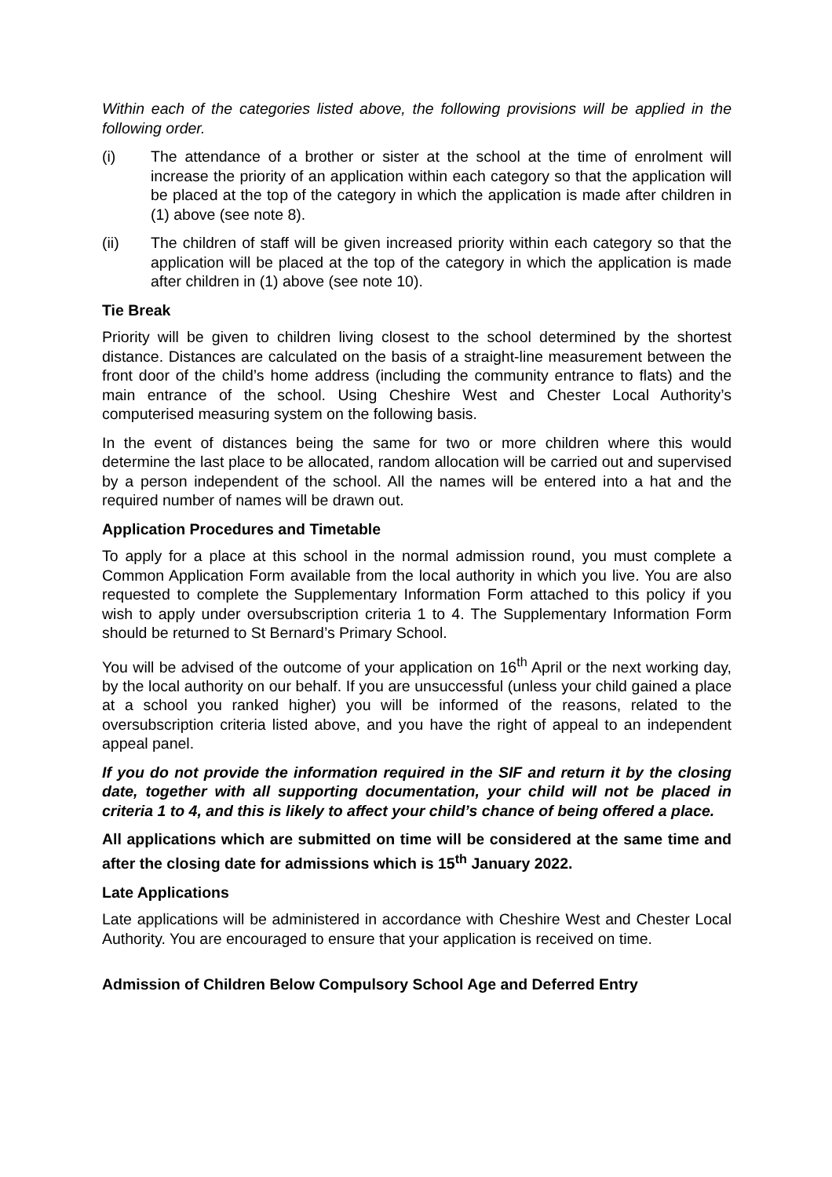Within each of the categories listed above, the following provisions will be applied in the following order.
(i) The attendance of a brother or sister at the school at the time of enrolment will increase the priority of an application within each category so that the application will be placed at the top of the category in which the application is made after children in (1) above (see note 8).
(ii) The children of staff will be given increased priority within each category so that the application will be placed at the top of the category in which the application is made after children in (1) above (see note 10).
Tie Break
Priority will be given to children living closest to the school determined by the shortest distance. Distances are calculated on the basis of a straight-line measurement between the front door of the child’s home address (including the community entrance to flats) and the main entrance of the school. Using Cheshire West and Chester Local Authority’s computerised measuring system on the following basis.
In the event of distances being the same for two or more children where this would determine the last place to be allocated, random allocation will be carried out and supervised by a person independent of the school. All the names will be entered into a hat and the required number of names will be drawn out.
Application Procedures and Timetable
To apply for a place at this school in the normal admission round, you must complete a Common Application Form available from the local authority in which you live. You are also requested to complete the Supplementary Information Form attached to this policy if you wish to apply under oversubscription criteria 1 to 4. The Supplementary Information Form should be returned to St Bernard’s Primary School.
You will be advised of the outcome of your application on 16<sup>th</sup> April or the next working day, by the local authority on our behalf. If you are unsuccessful (unless your child gained a place at a school you ranked higher) you will be informed of the reasons, related to the oversubscription criteria listed above, and you have the right of appeal to an independent appeal panel.
If you do not provide the information required in the SIF and return it by the closing date, together with all supporting documentation, your child will not be placed in criteria 1 to 4, and this is likely to affect your child’s chance of being offered a place.
All applications which are submitted on time will be considered at the same time and after the closing date for admissions which is 15<sup>th</sup> January 2022.
Late Applications
Late applications will be administered in accordance with Cheshire West and Chester Local Authority. You are encouraged to ensure that your application is received on time.
Admission of Children Below Compulsory School Age and Deferred Entry